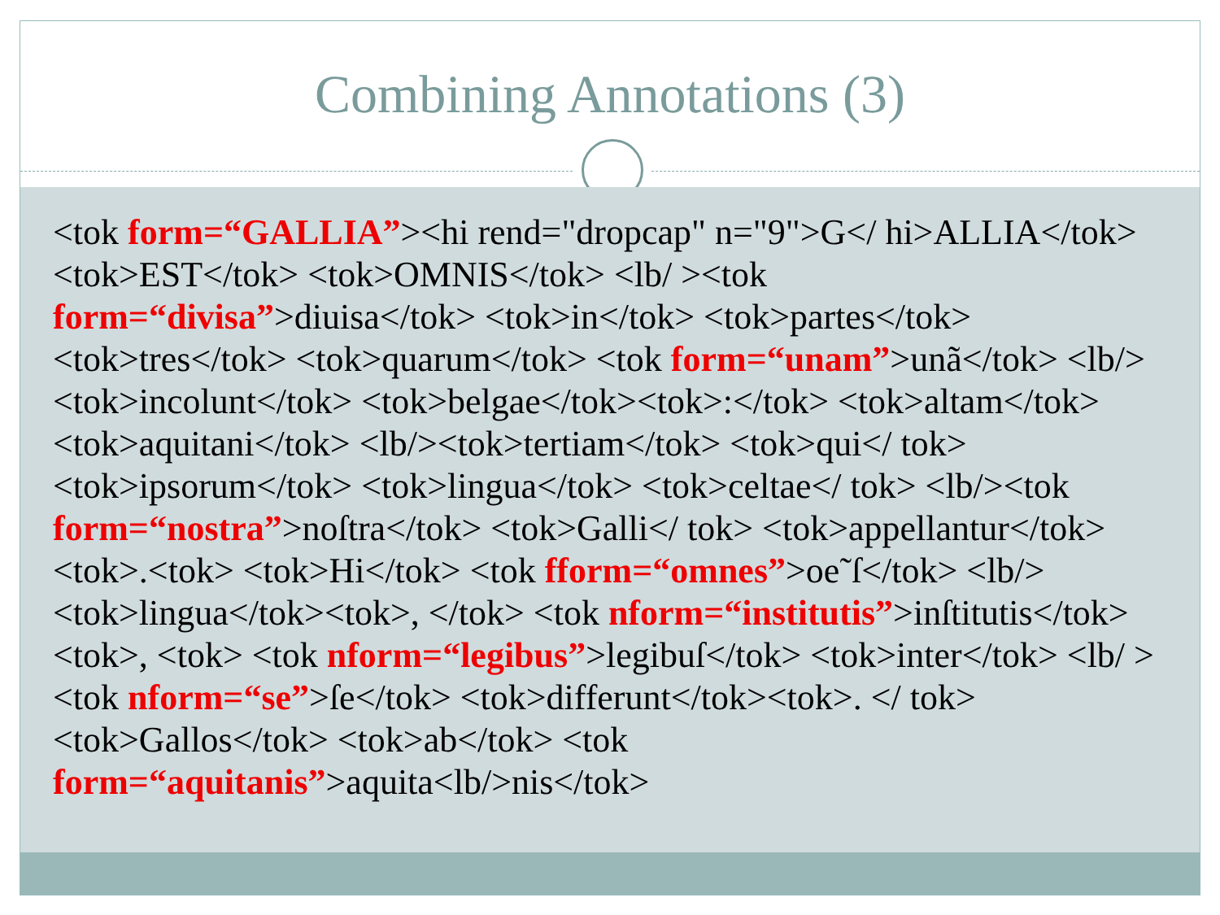Combining Annotations (3)
<tok form=“GALLIA”><hi rend="dropcap" n="9">G</ hi>ALLIA</tok> <tok>EST</tok> <tok>OMNIS</tok> <lb/ ><tok form=“divisa”>diuisa</tok> <tok>in</tok> <tok>partes</tok> <tok>tres</tok> <tok>quarum</tok> <tok form=“unam”>unã</tok> <lb/><tok>incolunt</tok> <tok>belgae</tok><tok>:</tok> <tok>altam</tok> <tok>aquitani</tok> <lb/><tok>tertiam</tok> <tok>qui</ tok> <tok>ipsorum</tok> <tok>lingua</tok> <tok>celtae</ tok> <lb/><tok form=“nostra”>noſtra</tok> <tok>Galli</ tok> <tok>appellantur</tok><tok>.<tok> <tok>Hi</tok> <tok fform=“omnes”>oe˜ſ</tok> <lb/><tok>lingua</tok><tok>, </tok> <tok nform=“institutis”>inſtitutis</tok><tok>, <tok> <tok nform=“legibus”>legibuſ</tok> <tok>inter</tok> <lb/ ><tok nform=“se”>ſe</tok> <tok>differunt</tok><tok>. </ tok> <tok>Gallos</tok> <tok>ab</tok> <tok form=“aquitanis”>aquita<lb/>nis</tok>